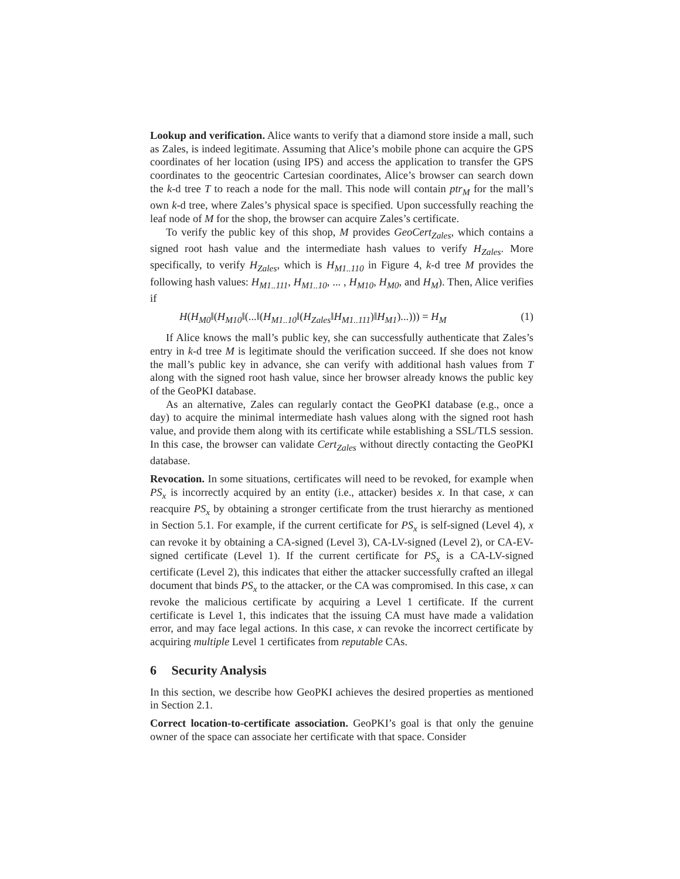Lookup and verification. Alice wants to verify that a diamond store inside a mall, such as Zales, is indeed legitimate. Assuming that Alice’s mobile phone can acquire the GPS coordinates of her location (using IPS) and access the application to transfer the GPS coordinates to the geocentric Cartesian coordinates, Alice’s browser can search down the k-d tree T to reach a node for the mall. This node will contain ptr<sub>M</sub> for the mall’s own k-d tree, where Zales’s physical space is specified. Upon successfully reaching the leaf node of M for the shop, the browser can acquire Zales’s certificate.
To verify the public key of this shop, M provides GeoCert<sub>Zales</sub>, which contains a signed root hash value and the intermediate hash values to verify H<sub>Zales</sub>. More specifically, to verify H<sub>Zales</sub>, which is H<sub>M1..110</sub> in Figure 4, k-d tree M provides the following hash values: H<sub>M1..111</sub>, H<sub>M1..10</sub>, ... , H<sub>M10</sub>, H<sub>M0</sub>, and H<sub>M</sub>). Then, Alice verifies if
H(H<sub>M0</sub>‖(H<sub>M10</sub>‖(...‖(H<sub>M1..10</sub>‖(H<sub>Zales</sub>‖H<sub>M1..111</sub>)‖H<sub>M1</sub>)...))) = H<sub>M</sub> (1)
If Alice knows the mall’s public key, she can successfully authenticate that Zales’s entry in k-d tree M is legitimate should the verification succeed. If she does not know the mall’s public key in advance, she can verify with additional hash values from T along with the signed root hash value, since her browser already knows the public key of the GeoPKI database.
As an alternative, Zales can regularly contact the GeoPKI database (e.g., once a day) to acquire the minimal intermediate hash values along with the signed root hash value, and provide them along with its certificate while establishing a SSL/TLS session. In this case, the browser can validate Cert<sub>Zales</sub> without directly contacting the GeoPKI database.
Revocation. In some situations, certificates will need to be revoked, for example when PS<sub>x</sub> is incorrectly acquired by an entity (i.e., attacker) besides x. In that case, x can reacquire PS<sub>x</sub> by obtaining a stronger certificate from the trust hierarchy as mentioned in Section 5.1. For example, if the current certificate for PS<sub>x</sub> is self-signed (Level 4), x can revoke it by obtaining a CA-signed (Level 3), CA-LV-signed (Level 2), or CA-EV-signed certificate (Level 1). If the current certificate for PS<sub>x</sub> is a CA-LV-signed certificate (Level 2), this indicates that either the attacker successfully crafted an illegal document that binds PS<sub>x</sub> to the attacker, or the CA was compromised. In this case, x can revoke the malicious certificate by acquiring a Level 1 certificate. If the current certificate is Level 1, this indicates that the issuing CA must have made a validation error, and may face legal actions. In this case, x can revoke the incorrect certificate by acquiring multiple Level 1 certificates from reputable CAs.
6 Security Analysis
In this section, we describe how GeoPKI achieves the desired properties as mentioned in Section 2.1.
Correct location-to-certificate association. GeoPKI’s goal is that only the genuine owner of the space can associate her certificate with that space. Consider